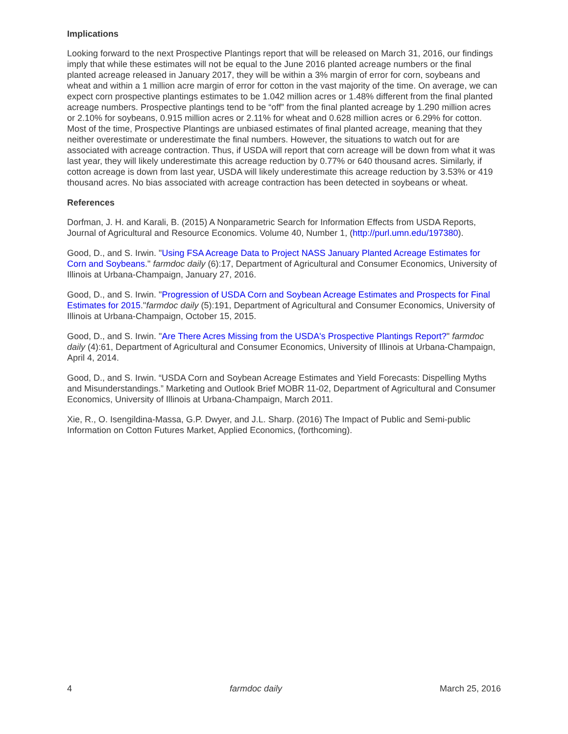Implications
Looking forward to the next Prospective Plantings report that will be released on March 31, 2016, our findings imply that while these estimates will not be equal to the June 2016 planted acreage numbers or the final planted acreage released in January 2017, they will be within a 3% margin of error for corn, soybeans and wheat and within a 1 million acre margin of error for cotton in the vast majority of the time. On average, we can expect corn prospective plantings estimates to be 1.042 million acres or 1.48% different from the final planted acreage numbers. Prospective plantings tend to be “off” from the final planted acreage by 1.290 million acres or 2.10% for soybeans, 0.915 million acres or 2.11% for wheat and 0.628 million acres or 6.29% for cotton. Most of the time, Prospective Plantings are unbiased estimates of final planted acreage, meaning that they neither overestimate or underestimate the final numbers. However, the situations to watch out for are associated with acreage contraction. Thus, if USDA will report that corn acreage will be down from what it was last year, they will likely underestimate this acreage reduction by 0.77% or 640 thousand acres. Similarly, if cotton acreage is down from last year, USDA will likely underestimate this acreage reduction by 3.53% or 419 thousand acres. No bias associated with acreage contraction has been detected in soybeans or wheat.
References
Dorfman, J. H. and Karali, B. (2015) A Nonparametric Search for Information Effects from USDA Reports, Journal of Agricultural and Resource Economics. Volume 40, Number 1, (http://purl.umn.edu/197380).
Good, D., and S. Irwin. "Using FSA Acreage Data to Project NASS January Planted Acreage Estimates for Corn and Soybeans." farmdoc daily (6):17, Department of Agricultural and Consumer Economics, University of Illinois at Urbana-Champaign, January 27, 2016.
Good, D., and S. Irwin. "Progression of USDA Corn and Soybean Acreage Estimates and Prospects for Final Estimates for 2015."farmdoc daily (5):191, Department of Agricultural and Consumer Economics, University of Illinois at Urbana-Champaign, October 15, 2015.
Good, D., and S. Irwin. "Are There Acres Missing from the USDA's Prospective Plantings Report?" farmdoc daily (4):61, Department of Agricultural and Consumer Economics, University of Illinois at Urbana-Champaign, April 4, 2014.
Good, D., and S. Irwin. “USDA Corn and Soybean Acreage Estimates and Yield Forecasts: Dispelling Myths and Misunderstandings.” Marketing and Outlook Brief MOBR 11-02, Department of Agricultural and Consumer Economics, University of Illinois at Urbana-Champaign, March 2011.
Xie, R., O. Isengildina-Massa, G.P. Dwyer, and J.L. Sharp. (2016) The Impact of Public and Semi-public Information on Cotton Futures Market, Applied Economics, (forthcoming).
4 farmdoc daily March 25, 2016